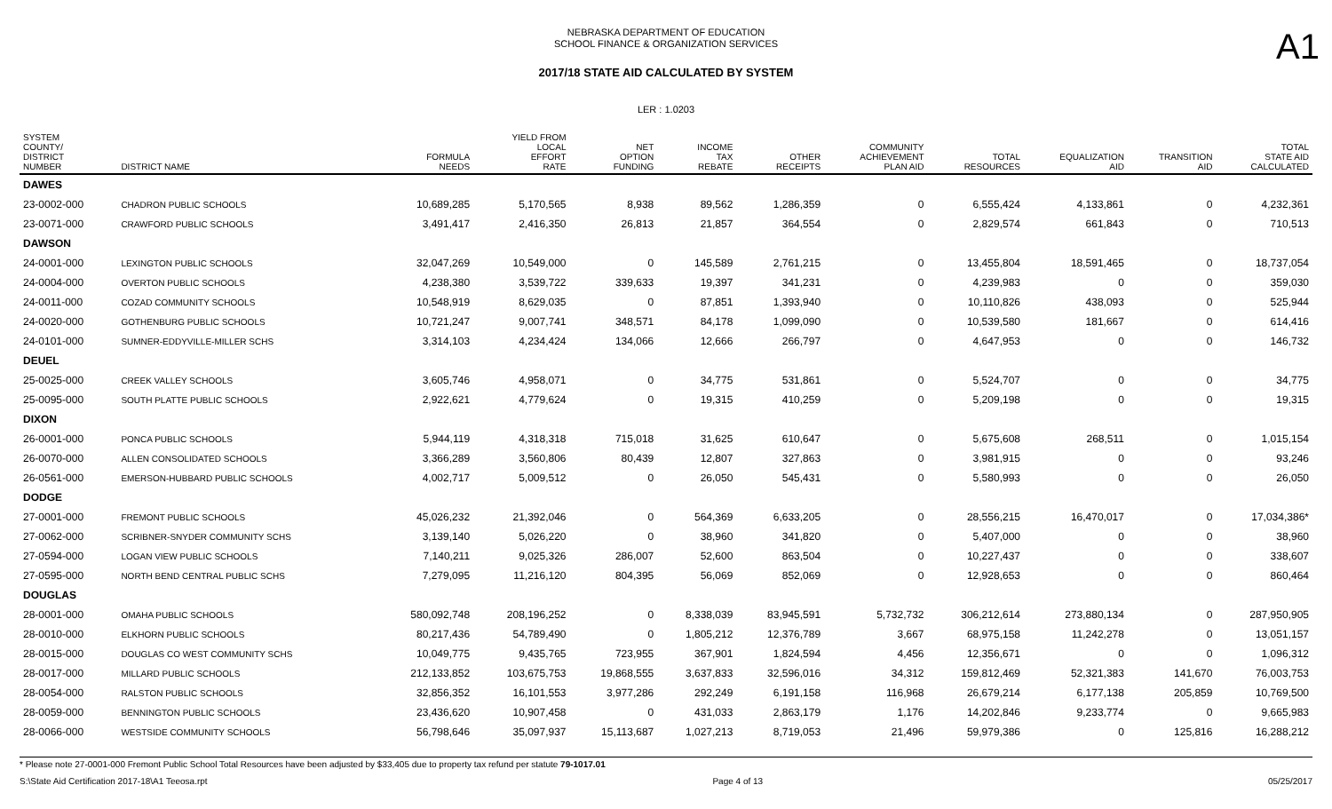NEBRASKA DEPARTMENT OF EDUCATION
SCHOOL FINANCE & ORGANIZATION SERVICES
A1
2017/18 STATE AID CALCULATED BY SYSTEM
LER : 1.0203
| SYSTEM COUNTY/ DISTRICT NUMBER | DISTRICT NAME | FORMULA NEEDS | YIELD FROM LOCAL EFFORT RATE | NET OPTION FUNDING | INCOME TAX REBATE | OTHER RECEIPTS | COMMUNITY ACHIEVEMENT PLAN AID | TOTAL RESOURCES | EQUALIZATION AID | TRANSITION AID | TOTAL STATE AID CALCULATED |
| --- | --- | --- | --- | --- | --- | --- | --- | --- | --- | --- | --- |
| DAWES | | | | | | | | | | | |
| 23-0002-000 | CHADRON PUBLIC SCHOOLS | 10,689,285 | 5,170,565 | 8,938 | 89,562 | 1,286,359 | 0 | 6,555,424 | 4,133,861 | 0 | 4,232,361 |
| 23-0071-000 | CRAWFORD PUBLIC SCHOOLS | 3,491,417 | 2,416,350 | 26,813 | 21,857 | 364,554 | 0 | 2,829,574 | 661,843 | 0 | 710,513 |
| DAWSON | | | | | | | | | | | |
| 24-0001-000 | LEXINGTON PUBLIC SCHOOLS | 32,047,269 | 10,549,000 | 0 | 145,589 | 2,761,215 | 0 | 13,455,804 | 18,591,465 | 0 | 18,737,054 |
| 24-0004-000 | OVERTON PUBLIC SCHOOLS | 4,238,380 | 3,539,722 | 339,633 | 19,397 | 341,231 | 0 | 4,239,983 | 0 | 0 | 359,030 |
| 24-0011-000 | COZAD COMMUNITY SCHOOLS | 10,548,919 | 8,629,035 | 0 | 87,851 | 1,393,940 | 0 | 10,110,826 | 438,093 | 0 | 525,944 |
| 24-0020-000 | GOTHENBURG PUBLIC SCHOOLS | 10,721,247 | 9,007,741 | 348,571 | 84,178 | 1,099,090 | 0 | 10,539,580 | 181,667 | 0 | 614,416 |
| 24-0101-000 | SUMNER-EDDYVILLE-MILLER SCHS | 3,314,103 | 4,234,424 | 134,066 | 12,666 | 266,797 | 0 | 4,647,953 | 0 | 0 | 146,732 |
| DEUEL | | | | | | | | | | | |
| 25-0025-000 | CREEK VALLEY SCHOOLS | 3,605,746 | 4,958,071 | 0 | 34,775 | 531,861 | 0 | 5,524,707 | 0 | 0 | 34,775 |
| 25-0095-000 | SOUTH PLATTE PUBLIC SCHOOLS | 2,922,621 | 4,779,624 | 0 | 19,315 | 410,259 | 0 | 5,209,198 | 0 | 0 | 19,315 |
| DIXON | | | | | | | | | | | |
| 26-0001-000 | PONCA PUBLIC SCHOOLS | 5,944,119 | 4,318,318 | 715,018 | 31,625 | 610,647 | 0 | 5,675,608 | 268,511 | 0 | 1,015,154 |
| 26-0070-000 | ALLEN CONSOLIDATED SCHOOLS | 3,366,289 | 3,560,806 | 80,439 | 12,807 | 327,863 | 0 | 3,981,915 | 0 | 0 | 93,246 |
| 26-0561-000 | EMERSON-HUBBARD PUBLIC SCHOOLS | 4,002,717 | 5,009,512 | 0 | 26,050 | 545,431 | 0 | 5,580,993 | 0 | 0 | 26,050 |
| DODGE | | | | | | | | | | | |
| 27-0001-000 | FREMONT PUBLIC SCHOOLS | 45,026,232 | 21,392,046 | 0 | 564,369 | 6,633,205 | 0 | 28,556,215 | 16,470,017 | 0 | 17,034,386* |
| 27-0062-000 | SCRIBNER-SNYDER COMMUNITY SCHS | 3,139,140 | 5,026,220 | 0 | 38,960 | 341,820 | 0 | 5,407,000 | 0 | 0 | 38,960 |
| 27-0594-000 | LOGAN VIEW PUBLIC SCHOOLS | 7,140,211 | 9,025,326 | 286,007 | 52,600 | 863,504 | 0 | 10,227,437 | 0 | 0 | 338,607 |
| 27-0595-000 | NORTH BEND CENTRAL PUBLIC SCHS | 7,279,095 | 11,216,120 | 804,395 | 56,069 | 852,069 | 0 | 12,928,653 | 0 | 0 | 860,464 |
| DOUGLAS | | | | | | | | | | | |
| 28-0001-000 | OMAHA PUBLIC SCHOOLS | 580,092,748 | 208,196,252 | 0 | 8,338,039 | 83,945,591 | 5,732,732 | 306,212,614 | 273,880,134 | 0 | 287,950,905 |
| 28-0010-000 | ELKHORN PUBLIC SCHOOLS | 80,217,436 | 54,789,490 | 0 | 1,805,212 | 12,376,789 | 3,667 | 68,975,158 | 11,242,278 | 0 | 13,051,157 |
| 28-0015-000 | DOUGLAS CO WEST COMMUNITY SCHS | 10,049,775 | 9,435,765 | 723,955 | 367,901 | 1,824,594 | 4,456 | 12,356,671 | 0 | 0 | 1,096,312 |
| 28-0017-000 | MILLARD PUBLIC SCHOOLS | 212,133,852 | 103,675,753 | 19,868,555 | 3,637,833 | 32,596,016 | 34,312 | 159,812,469 | 52,321,383 | 141,670 | 76,003,753 |
| 28-0054-000 | RALSTON PUBLIC SCHOOLS | 32,856,352 | 16,101,553 | 3,977,286 | 292,249 | 6,191,158 | 116,968 | 26,679,214 | 6,177,138 | 205,859 | 10,769,500 |
| 28-0059-000 | BENNINGTON PUBLIC SCHOOLS | 23,436,620 | 10,907,458 | 0 | 431,033 | 2,863,179 | 1,176 | 14,202,846 | 9,233,774 | 0 | 9,665,983 |
| 28-0066-000 | WESTSIDE COMMUNITY SCHOOLS | 56,798,646 | 35,097,937 | 15,113,687 | 1,027,213 | 8,719,053 | 21,496 | 59,979,386 | 0 | 125,816 | 16,288,212 |
* Please note 27-0001-000 Fremont Public School Total Resources have been adjusted by $33,405 due to property tax refund per statute 79-1017.01
S:\State Aid Certification 2017-18\A1 Teeosa.rpt Page 4 of 13 05/25/2017